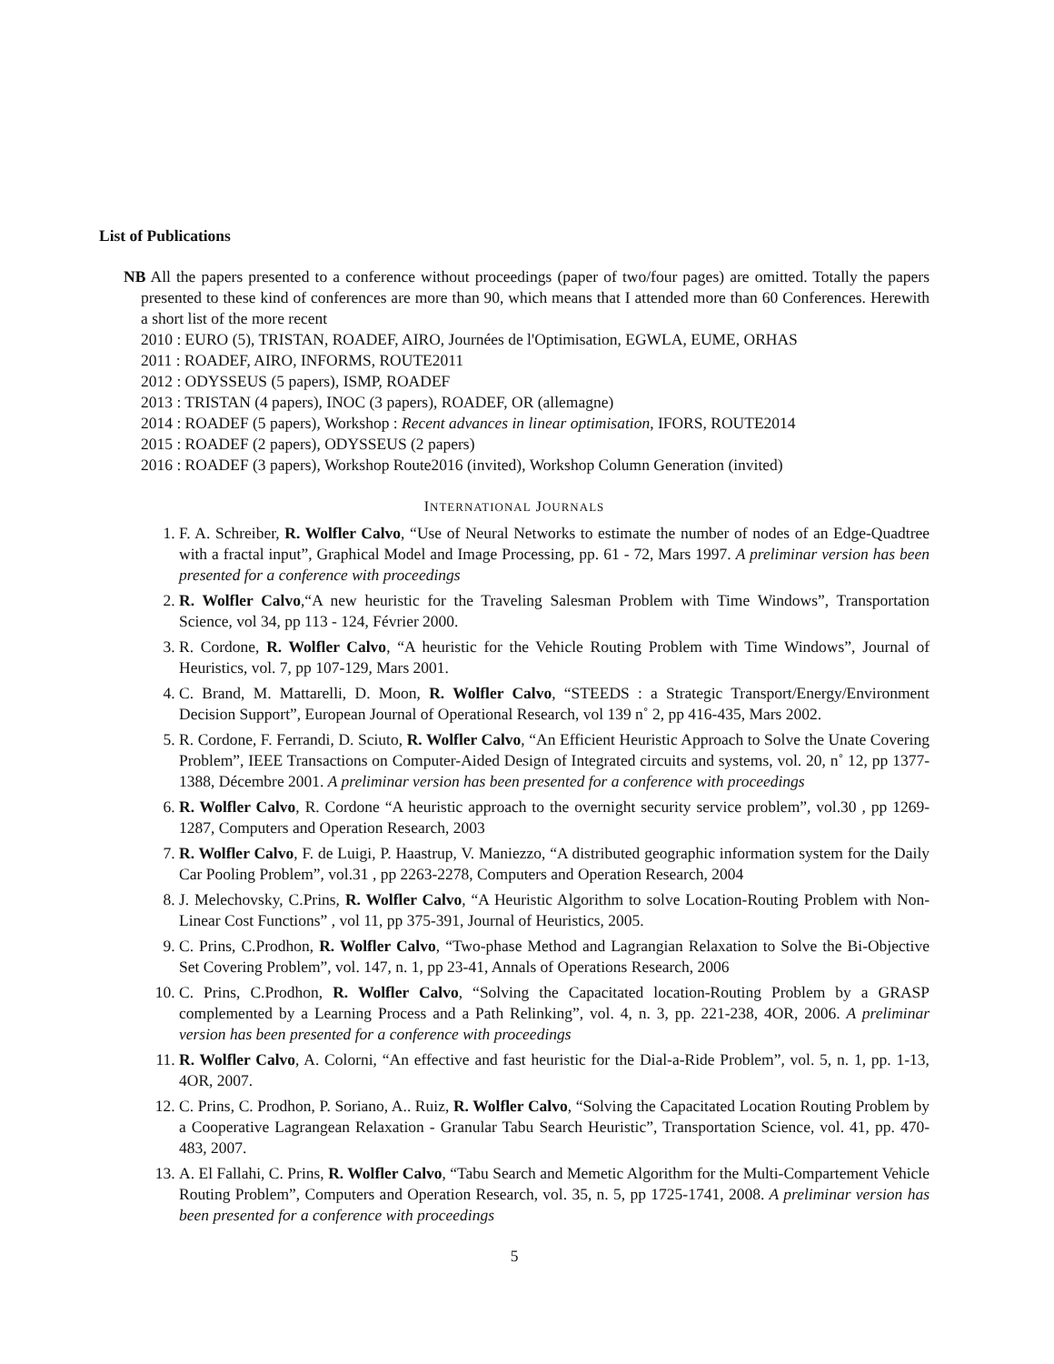List of Publications
NB All the papers presented to a conference without proceedings (paper of two/four pages) are omitted. Totally the papers presented to these kind of conferences are more than 90, which means that I attended more than 60 Conferences. Herewith a short list of the more recent
2010 : EURO (5), TRISTAN, ROADEF, AIRO, Journées de l'Optimisation, EGWLA, EUME, ORHAS
2011 : ROADEF, AIRO, INFORMS, ROUTE2011
2012 : ODYSSEUS (5 papers), ISMP, ROADEF
2013 : TRISTAN (4 papers), INOC (3 papers), ROADEF, OR (allemagne)
2014 : ROADEF (5 papers), Workshop : Recent advances in linear optimisation, IFORS, ROUTE2014
2015 : ROADEF (2 papers), ODYSSEUS (2 papers)
2016 : ROADEF (3 papers), Workshop Route2016 (invited), Workshop Column Generation (invited)
INTERNATIONAL JOURNALS
1. F. A. Schreiber, R. Wolfler Calvo, “Use of Neural Networks to estimate the number of nodes of an Edge-Quadtree with a fractal input”, Graphical Model and Image Processing, pp. 61 - 72, Mars 1997. A preliminar version has been presented for a conference with proceedings
2. R. Wolfler Calvo,“A new heuristic for the Traveling Salesman Problem with Time Windows”, Transportation Science, vol 34, pp 113 - 124, Février 2000.
3. R. Cordone, R. Wolfler Calvo, “A heuristic for the Vehicle Routing Problem with Time Windows”, Journal of Heuristics, vol. 7, pp 107-129, Mars 2001.
4. C. Brand, M. Mattarelli, D. Moon, R. Wolfler Calvo, “STEEDS : a Strategic Transport/Energy/Environment Decision Support”, European Journal of Operational Research, vol 139 n˚ 2, pp 416-435, Mars 2002.
5. R. Cordone, F. Ferrandi, D. Sciuto, R. Wolfler Calvo, “An Efficient Heuristic Approach to Solve the Unate Covering Problem”, IEEE Transactions on Computer-Aided Design of Integrated circuits and systems, vol. 20, n˚ 12, pp 1377-1388, Décembre 2001. A preliminar version has been presented for a conference with proceedings
6. R. Wolfler Calvo, R. Cordone “A heuristic approach to the overnight security service problem”, vol.30 , pp 1269-1287, Computers and Operation Research, 2003
7. R. Wolfler Calvo, F. de Luigi, P. Haastrup, V. Maniezzo, “A distributed geographic information system for the Daily Car Pooling Problem”, vol.31 , pp 2263-2278, Computers and Operation Research, 2004
8. J. Melechovsky, C.Prins, R. Wolfler Calvo, “A Heuristic Algorithm to solve Location-Routing Problem with Non-Linear Cost Functions” , vol 11, pp 375-391, Journal of Heuristics, 2005.
9. C. Prins, C.Prodhon, R. Wolfler Calvo, “Two-phase Method and Lagrangian Relaxation to Solve the Bi-Objective Set Covering Problem”, vol. 147, n. 1, pp 23-41, Annals of Operations Research, 2006
10. C. Prins, C.Prodhon, R. Wolfler Calvo, “Solving the Capacitated location-Routing Problem by a GRASP complemented by a Learning Process and a Path Relinking”, vol. 4, n. 3, pp. 221-238, 4OR, 2006. A preliminar version has been presented for a conference with proceedings
11. R. Wolfler Calvo, A. Colorni, “An effective and fast heuristic for the Dial-a-Ride Problem”, vol. 5, n. 1, pp. 1-13, 4OR, 2007.
12. C. Prins, C. Prodhon, P. Soriano, A.. Ruiz, R. Wolfler Calvo, “Solving the Capacitated Location Routing Problem by a Cooperative Lagrangean Relaxation - Granular Tabu Search Heuristic”, Transportation Science, vol. 41, pp. 470-483, 2007.
13. A. El Fallahi, C. Prins, R. Wolfler Calvo, “Tabu Search and Memetic Algorithm for the Multi-Compartement Vehicle Routing Problem”, Computers and Operation Research, vol. 35, n. 5, pp 1725-1741, 2008. A preliminar version has been presented for a conference with proceedings
5